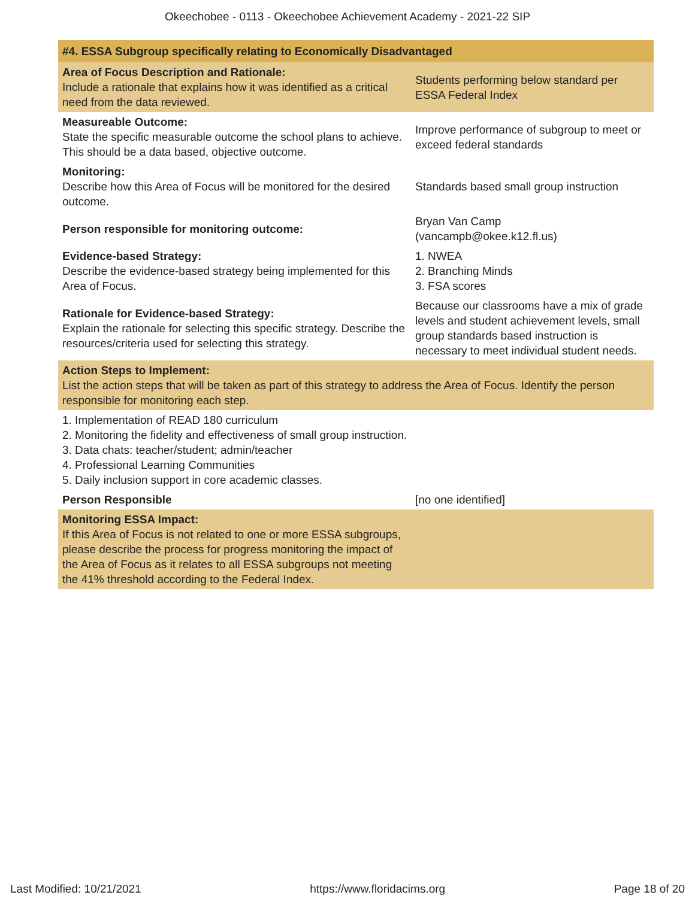Okeechobee - 0113 - Okeechobee Achievement Academy - 2021-22 SIP
| #4. ESSA Subgroup specifically relating to Economically Disadvantaged | |
| --- | --- |
| Area of Focus Description and Rationale: Include a rationale that explains how it was identified as a critical need from the data reviewed. | Students performing below standard per ESSA Federal Index |
| Measureable Outcome: State the specific measurable outcome the school plans to achieve. This should be a data based, objective outcome. | Improve performance of subgroup to meet or exceed federal standards |
| Monitoring: Describe how this Area of Focus will be monitored for the desired outcome. | Standards based small group instruction |
| Person responsible for monitoring outcome: | Bryan Van Camp (vancampb@okee.k12.fl.us) |
| Evidence-based Strategy: Describe the evidence-based strategy being implemented for this Area of Focus. | 1. NWEA 2. Branching Minds 3. FSA scores |
| Rationale for Evidence-based Strategy: Explain the rationale for selecting this specific strategy. Describe the resources/criteria used for selecting this strategy. | Because our classrooms have a mix of grade levels and student achievement levels, small group standards based instruction is necessary to meet individual student needs. |
| Action Steps to Implement: List the action steps that will be taken as part of this strategy to address the Area of Focus. Identify the person responsible for monitoring each step. | |
| 1. Implementation of READ 180 curriculum 2. Monitoring the fidelity and effectiveness of small group instruction. 3. Data chats: teacher/student; admin/teacher 4. Professional Learning Communities 5. Daily inclusion support in core academic classes. | |
| Person Responsible | [no one identified] |
| Monitoring ESSA Impact: If this Area of Focus is not related to one or more ESSA subgroups, please describe the process for progress monitoring the impact of the Area of Focus as it relates to all ESSA subgroups not meeting the 41% threshold according to the Federal Index. | |
Last Modified: 10/21/2021 https://www.floridacims.org Page 18 of 20